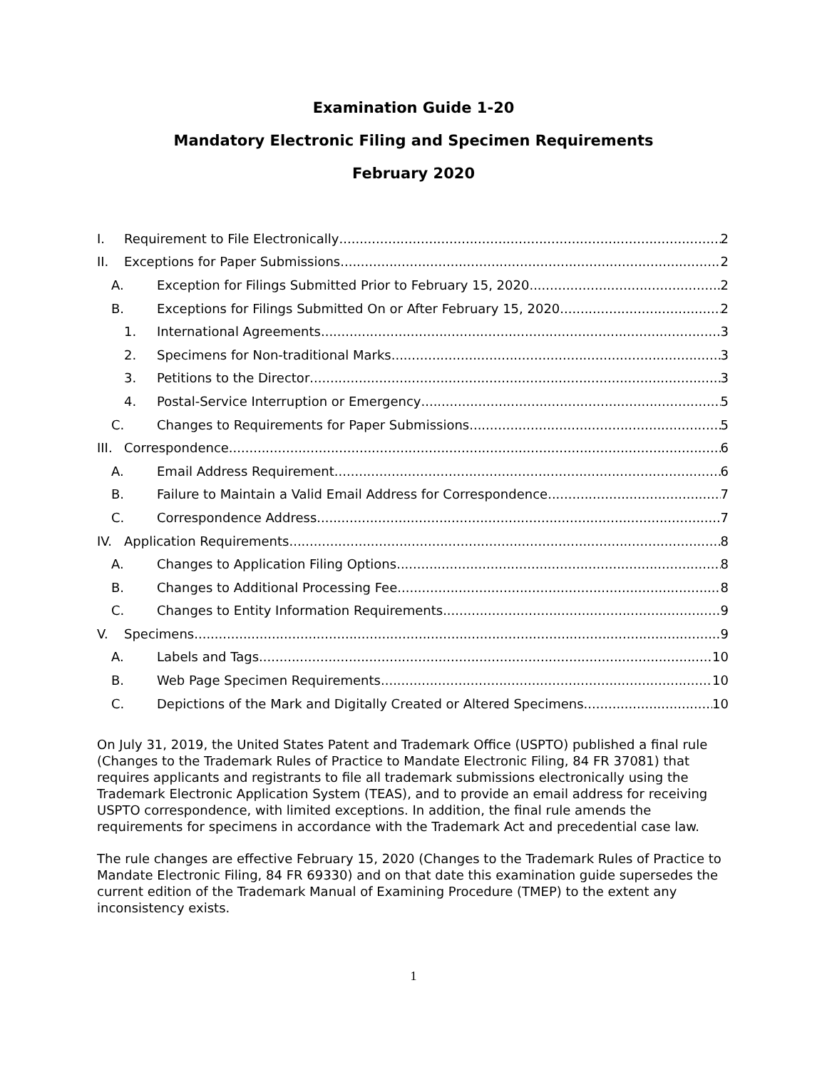Examination Guide 1-20
Mandatory Electronic Filing and Specimen Requirements
February 2020
I. Requirement to File Electronically 2
II. Exceptions for Paper Submissions 2
A. Exception for Filings Submitted Prior to February 15, 2020 2
B. Exceptions for Filings Submitted On or After February 15, 2020 2
1. International Agreements 3
2. Specimens for Non-traditional Marks 3
3. Petitions to the Director 3
4. Postal-Service Interruption or Emergency 5
C. Changes to Requirements for Paper Submissions 5
III. Correspondence 6
A. Email Address Requirement 6
B. Failure to Maintain a Valid Email Address for Correspondence 7
C. Correspondence Address 7
IV. Application Requirements 8
A. Changes to Application Filing Options 8
B. Changes to Additional Processing Fee 8
C. Changes to Entity Information Requirements 9
V. Specimens 9
A. Labels and Tags 10
B. Web Page Specimen Requirements 10
C. Depictions of the Mark and Digitally Created or Altered Specimens 10
On July 31, 2019, the United States Patent and Trademark Office (USPTO) published a final rule (Changes to the Trademark Rules of Practice to Mandate Electronic Filing, 84 FR 37081) that requires applicants and registrants to file all trademark submissions electronically using the Trademark Electronic Application System (TEAS), and to provide an email address for receiving USPTO correspondence, with limited exceptions. In addition, the final rule amends the requirements for specimens in accordance with the Trademark Act and precedential case law.
The rule changes are effective February 15, 2020 (Changes to the Trademark Rules of Practice to Mandate Electronic Filing, 84 FR 69330) and on that date this examination guide supersedes the current edition of the Trademark Manual of Examining Procedure (TMEP) to the extent any inconsistency exists.
1